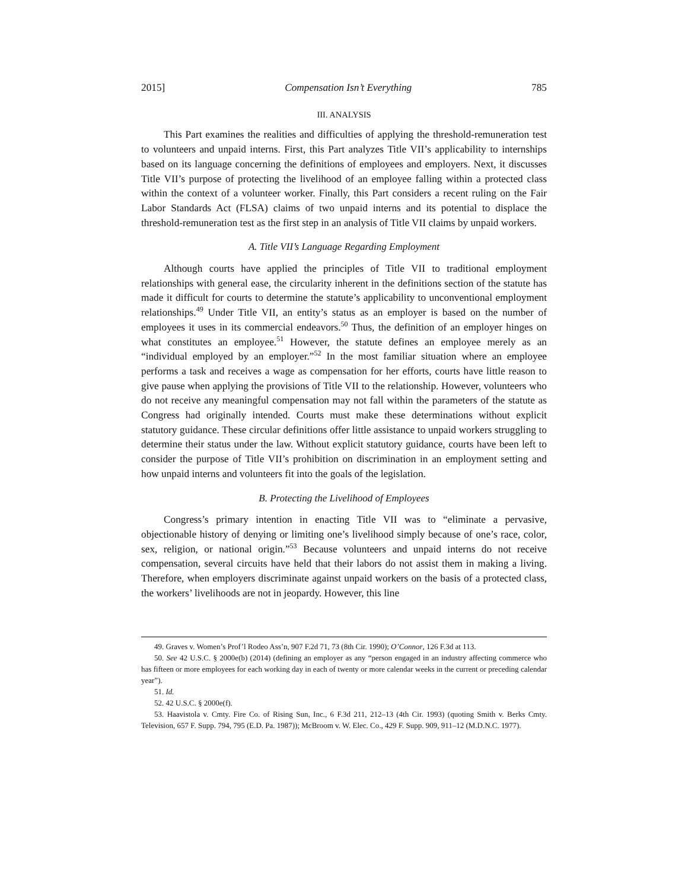2015] Compensation Isn’t Everything 785
III. ANALYSIS
This Part examines the realities and difficulties of applying the threshold-remuneration test to volunteers and unpaid interns. First, this Part analyzes Title VII’s applicability to internships based on its language concerning the definitions of employees and employers. Next, it discusses Title VII’s purpose of protecting the livelihood of an employee falling within a protected class within the context of a volunteer worker. Finally, this Part considers a recent ruling on the Fair Labor Standards Act (FLSA) claims of two unpaid interns and its potential to displace the threshold-remuneration test as the first step in an analysis of Title VII claims by unpaid workers.
A. Title VII’s Language Regarding Employment
Although courts have applied the principles of Title VII to traditional employment relationships with general ease, the circularity inherent in the definitions section of the statute has made it difficult for courts to determine the statute’s applicability to unconventional employment relationships.<sup>49</sup> Under Title VII, an entity’s status as an employer is based on the number of employees it uses in its commercial endeavors.<sup>50</sup> Thus, the definition of an employer hinges on what constitutes an employee.<sup>51</sup> However, the statute defines an employee merely as an “individual employed by an employer.”<sup>52</sup> In the most familiar situation where an employee performs a task and receives a wage as compensation for her efforts, courts have little reason to give pause when applying the provisions of Title VII to the relationship. However, volunteers who do not receive any meaningful compensation may not fall within the parameters of the statute as Congress had originally intended. Courts must make these determinations without explicit statutory guidance. These circular definitions offer little assistance to unpaid workers struggling to determine their status under the law. Without explicit statutory guidance, courts have been left to consider the purpose of Title VII’s prohibition on discrimination in an employment setting and how unpaid interns and volunteers fit into the goals of the legislation.
B. Protecting the Livelihood of Employees
Congress’s primary intention in enacting Title VII was to “eliminate a pervasive, objectionable history of denying or limiting one’s livelihood simply because of one’s race, color, sex, religion, or national origin.”<sup>53</sup> Because volunteers and unpaid interns do not receive compensation, several circuits have held that their labors do not assist them in making a living. Therefore, when employers discriminate against unpaid workers on the basis of a protected class, the workers’ livelihoods are not in jeopardy. However, this line
49. Graves v. Women’s Prof’l Rodeo Ass’n, 907 F.2d 71, 73 (8th Cir. 1990); O’Connor, 126 F.3d at 113.
50. See 42 U.S.C. § 2000e(b) (2014) (defining an employer as any “person engaged in an industry affecting commerce who has fifteen or more employees for each working day in each of twenty or more calendar weeks in the current or preceding calendar year”).
51. Id.
52. 42 U.S.C. § 2000e(f).
53. Haavistola v. Cmty. Fire Co. of Rising Sun, Inc., 6 F.3d 211, 212–13 (4th Cir. 1993) (quoting Smith v. Berks Cmty. Television, 657 F. Supp. 794, 795 (E.D. Pa. 1987)); McBroom v. W. Elec. Co., 429 F. Supp. 909, 911–12 (M.D.N.C. 1977).